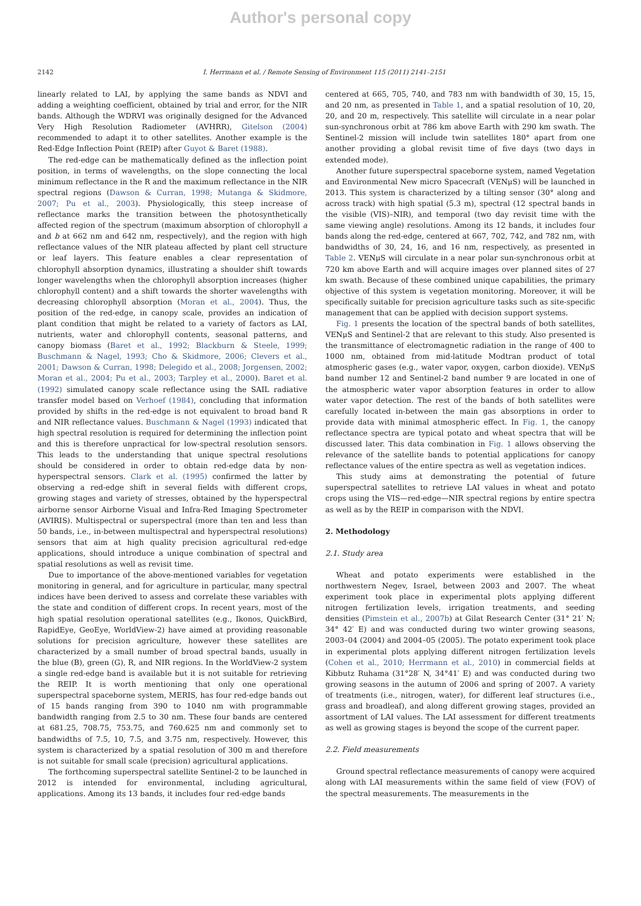Author's personal copy
2142 I. Herrmann et al. / Remote Sensing of Environment 115 (2011) 2141–2151
linearly related to LAI, by applying the same bands as NDVI and adding a weighting coefficient, obtained by trial and error, for the NIR bands. Although the WDRVI was originally designed for the Advanced Very High Resolution Radiometer (AVHRR), Gitelson (2004) recommended to adapt it to other satellites. Another example is the Red-Edge Inflection Point (REIP) after Guyot & Baret (1988).
The red-edge can be mathematically defined as the inflection point position, in terms of wavelengths, on the slope connecting the local minimum reflectance in the R and the maximum reflectance in the NIR spectral regions (Dawson & Curran, 1998; Mutanga & Skidmore, 2007; Pu et al., 2003). Physiologically, this steep increase of reflectance marks the transition between the photosynthetically affected region of the spectrum (maximum absorption of chlorophyll a and b at 662 nm and 642 nm, respectively), and the region with high reflectance values of the NIR plateau affected by plant cell structure or leaf layers. This feature enables a clear representation of chlorophyll absorption dynamics, illustrating a shoulder shift towards longer wavelengths when the chlorophyll absorption increases (higher chlorophyll content) and a shift towards the shorter wavelengths with decreasing chlorophyll absorption (Moran et al., 2004). Thus, the position of the red-edge, in canopy scale, provides an indication of plant condition that might be related to a variety of factors as LAI, nutrients, water and chlorophyll contents, seasonal patterns, and canopy biomass (Baret et al., 1992; Blackburn & Steele, 1999; Buschmann & Nagel, 1993; Cho & Skidmore, 2006; Clevers et al., 2001; Dawson & Curran, 1998; Delegido et al., 2008; Jorgensen, 2002; Moran et al., 2004; Pu et al., 2003; Tarpley et al., 2000). Baret et al. (1992) simulated canopy scale reflectance using the SAIL radiative transfer model based on Verhoef (1984), concluding that information provided by shifts in the red-edge is not equivalent to broad band R and NIR reflectance values. Buschmann & Nagel (1993) indicated that high spectral resolution is required for determining the inflection point and this is therefore unpractical for low-spectral resolution sensors. This leads to the understanding that unique spectral resolutions should be considered in order to obtain red-edge data by non-hyperspectral sensors. Clark et al. (1995) confirmed the latter by observing a red-edge shift in several fields with different crops, growing stages and variety of stresses, obtained by the hyperspectral airborne sensor Airborne Visual and Infra-Red Imaging Spectrometer (AVIRIS). Multispectral or superspectral (more than ten and less than 50 bands, i.e., in-between multispectral and hyperspectral resolutions) sensors that aim at high quality precision agricultural red-edge applications, should introduce a unique combination of spectral and spatial resolutions as well as revisit time.
Due to importance of the above-mentioned variables for vegetation monitoring in general, and for agriculture in particular, many spectral indices have been derived to assess and correlate these variables with the state and condition of different crops. In recent years, most of the high spatial resolution operational satellites (e.g., Ikonos, QuickBird, RapidEye, GeoEye, WorldView-2) have aimed at providing reasonable solutions for precision agriculture, however these satellites are characterized by a small number of broad spectral bands, usually in the blue (B), green (G), R, and NIR regions. In the WorldView-2 system a single red-edge band is available but it is not suitable for retrieving the REIP. It is worth mentioning that only one operational superspectral spaceborne system, MERIS, has four red-edge bands out of 15 bands ranging from 390 to 1040 nm with programmable bandwidth ranging from 2.5 to 30 nm. These four bands are centered at 681.25, 708.75, 753.75, and 760.625 nm and commonly set to bandwidths of 7.5, 10, 7.5, and 3.75 nm, respectively. However, this system is characterized by a spatial resolution of 300 m and therefore is not suitable for small scale (precision) agricultural applications.
The forthcoming superspectral satellite Sentinel-2 to be launched in 2012 is intended for environmental, including agricultural, applications. Among its 13 bands, it includes four red-edge bands
centered at 665, 705, 740, and 783 nm with bandwidth of 30, 15, 15, and 20 nm, as presented in Table 1, and a spatial resolution of 10, 20, 20, and 20 m, respectively. This satellite will circulate in a near polar sun-synchronous orbit at 786 km above Earth with 290 km swath. The Sentinel-2 mission will include twin satellites 180° apart from one another providing a global revisit time of five days (two days in extended mode).
Another future superspectral spaceborne system, named Vegetation and Environmental New micro Spacecraft (VENμS) will be launched in 2013. This system is characterized by a tilting sensor (30° along and across track) with high spatial (5.3 m), spectral (12 spectral bands in the visible (VIS)–NIR), and temporal (two day revisit time with the same viewing angle) resolutions. Among its 12 bands, it includes four bands along the red-edge, centered at 667, 702, 742, and 782 nm, with bandwidths of 30, 24, 16, and 16 nm, respectively, as presented in Table 2. VENμS will circulate in a near polar sun-synchronous orbit at 720 km above Earth and will acquire images over planned sites of 27 km swath. Because of these combined unique capabilities, the primary objective of this system is vegetation monitoring. Moreover, it will be specifically suitable for precision agriculture tasks such as site-specific management that can be applied with decision support systems.
Fig. 1 presents the location of the spectral bands of both satellites, VENμS and Sentinel-2 that are relevant to this study. Also presented is the transmittance of electromagnetic radiation in the range of 400 to 1000 nm, obtained from mid-latitude Modtran product of total atmospheric gases (e.g., water vapor, oxygen, carbon dioxide). VENμS band number 12 and Sentinel-2 band number 9 are located in one of the atmospheric water vapor absorption features in order to allow water vapor detection. The rest of the bands of both satellites were carefully located in-between the main gas absorptions in order to provide data with minimal atmospheric effect. In Fig. 1, the canopy reflectance spectra are typical potato and wheat spectra that will be discussed later. This data combination in Fig. 1 allows observing the relevance of the satellite bands to potential applications for canopy reflectance values of the entire spectra as well as vegetation indices.
This study aims at demonstrating the potential of future superspectral satellites to retrieve LAI values in wheat and potato crops using the VIS—red-edge—NIR spectral regions by entire spectra as well as by the REIP in comparison with the NDVI.
2. Methodology
2.1. Study area
Wheat and potato experiments were established in the northwestern Negev, Israel, between 2003 and 2007. The wheat experiment took place in experimental plots applying different nitrogen fertilization levels, irrigation treatments, and seeding densities (Pimstein et al., 2007b) at Gilat Research Center (31° 21′ N; 34° 42′ E) and was conducted during two winter growing seasons, 2003–04 (2004) and 2004–05 (2005). The potato experiment took place in experimental plots applying different nitrogen fertilization levels (Cohen et al., 2010; Herrmann et al., 2010) in commercial fields at Kibbutz Ruhama (31°28′ N, 34°41′ E) and was conducted during two growing seasons in the autumn of 2006 and spring of 2007. A variety of treatments (i.e., nitrogen, water), for different leaf structures (i.e., grass and broadleaf), and along different growing stages, provided an assortment of LAI values. The LAI assessment for different treatments as well as growing stages is beyond the scope of the current paper.
2.2. Field measurements
Ground spectral reflectance measurements of canopy were acquired along with LAI measurements within the same field of view (FOV) of the spectral measurements. The measurements in the